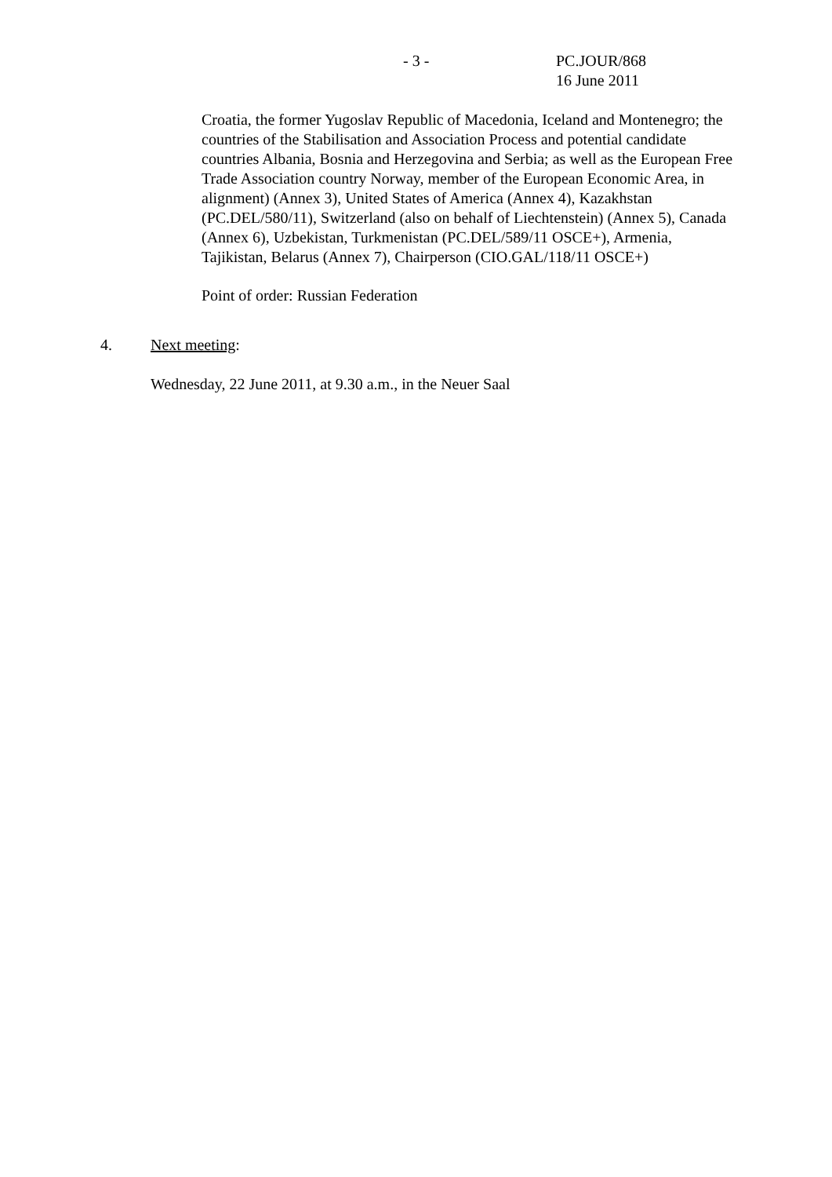- 3 - PC.JOUR/868
16 June 2011
Croatia, the former Yugoslav Republic of Macedonia, Iceland and Montenegro; the countries of the Stabilisation and Association Process and potential candidate countries Albania, Bosnia and Herzegovina and Serbia; as well as the European Free Trade Association country Norway, member of the European Economic Area, in alignment) (Annex 3), United States of America (Annex 4), Kazakhstan (PC.DEL/580/11), Switzerland (also on behalf of Liechtenstein) (Annex 5), Canada (Annex 6), Uzbekistan, Turkmenistan (PC.DEL/589/11 OSCE+), Armenia, Tajikistan, Belarus (Annex 7), Chairperson (CIO.GAL/118/11 OSCE+)
Point of order: Russian Federation
4. Next meeting:
Wednesday, 22 June 2011, at 9.30 a.m., in the Neuer Saal